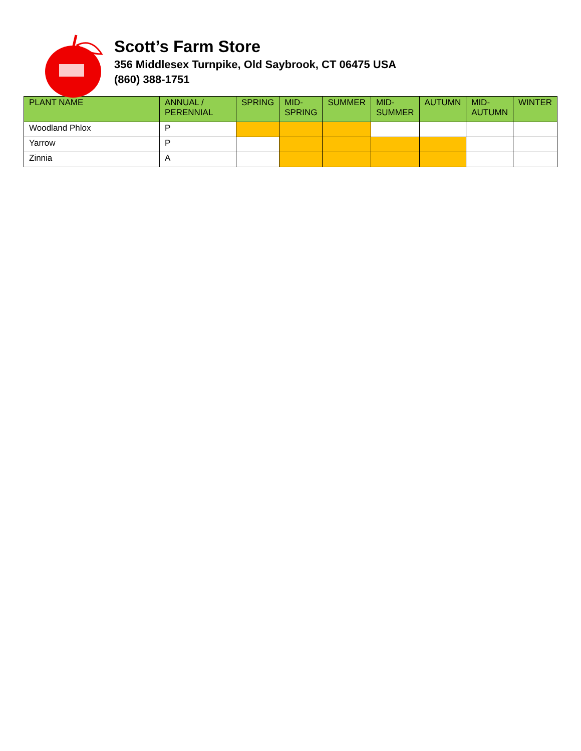Scott’s Farm Store
356 Middlesex Turnpike, Old Saybrook, CT 06475 USA
(860) 388-1751
| PLANT NAME | ANNUAL / PERENNIAL | SPRING | MID- SPRING | SUMMER | MID- SUMMER | AUTUMN | MID- AUTUMN | WINTER |
| --- | --- | --- | --- | --- | --- | --- | --- | --- |
| Woodland Phlox | P | | | | | | | |
| Yarrow | P | | | | | | | |
| Zinnia | A | | | | | | | |